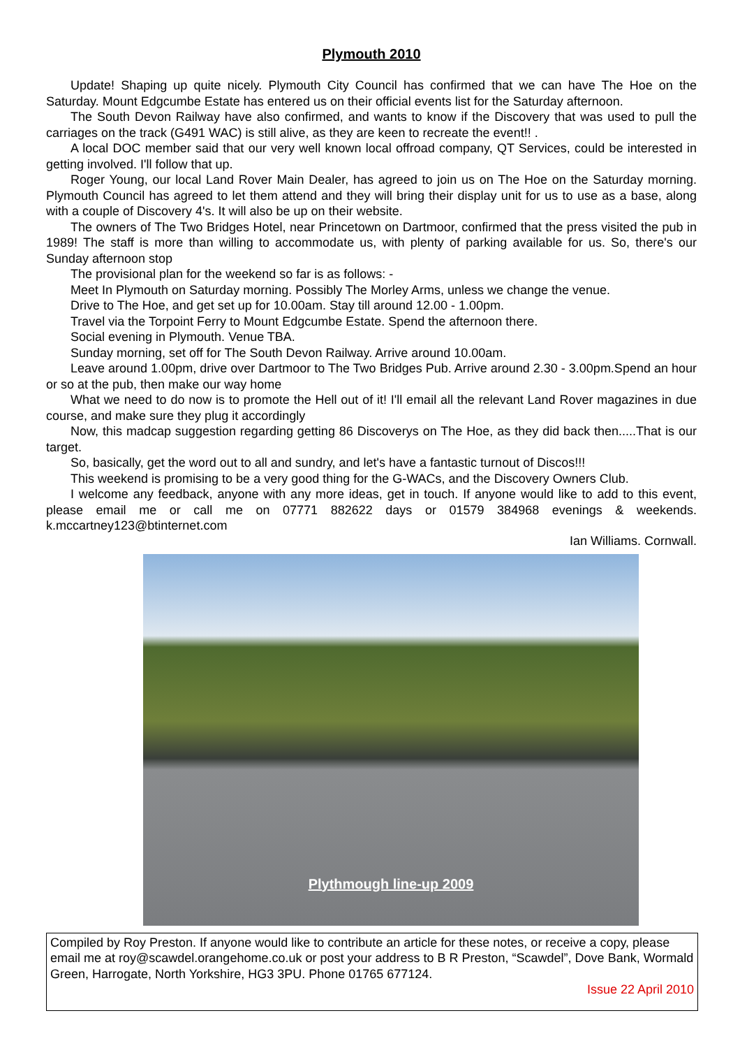Plymouth 2010
Update! Shaping up quite nicely. Plymouth City Council has confirmed that we can have The Hoe on the Saturday. Mount Edgcumbe Estate has entered us on their official events list for the Saturday afternoon.
The South Devon Railway have also confirmed, and wants to know if the Discovery that was used to pull the carriages on the track (G491 WAC) is still alive, as they are keen to recreate the event!! .
A local DOC member said that our very well known local offroad company, QT Services, could be interested in getting involved. I'll follow that up.
Roger Young, our local Land Rover Main Dealer, has agreed to join us on The Hoe on the Saturday morning. Plymouth Council has agreed to let them attend and they will bring their display unit for us to use as a base, along with a couple of Discovery 4's. It will also be up on their website.
The owners of The Two Bridges Hotel, near Princetown on Dartmoor, confirmed that the press visited the pub in 1989! The staff is more than willing to accommodate us, with plenty of parking available for us. So, there's our Sunday afternoon stop
The provisional plan for the weekend so far is as follows: -
Meet In Plymouth on Saturday morning. Possibly The Morley Arms, unless we change the venue.
Drive to The Hoe, and get set up for 10.00am. Stay till around 12.00 - 1.00pm.
Travel via the Torpoint Ferry to Mount Edgcumbe Estate. Spend the afternoon there.
Social evening in Plymouth. Venue TBA.
Sunday morning, set off for The South Devon Railway. Arrive around 10.00am.
Leave around 1.00pm, drive over Dartmoor to The Two Bridges Pub. Arrive around 2.30 - 3.00pm.Spend an hour or so at the pub, then make our way home
What we need to do now is to promote the Hell out of it! I'll email all the relevant Land Rover magazines in due course, and make sure they plug it accordingly
Now, this madcap suggestion regarding getting 86 Discoverys on The Hoe, as they did back then.....That is our target.
So, basically, get the word out to all and sundry, and let's have a fantastic turnout of Discos!!!
This weekend is promising to be a very good thing for the G-WACs, and the Discovery Owners Club.
I welcome any feedback, anyone with any more ideas, get in touch. If anyone would like to add to this event, please email me or call me on 07771 882622 days or 01579 384968 evenings & weekends. k.mccartney123@btinternet.com
Ian Williams. Cornwall.
Plythmough line-up 2009
Compiled by Roy Preston. If anyone would like to contribute an article for these notes, or receive a copy, please email me at roy@scawdel.orangehome.co.uk or post your address to B R Preston, “Scawdel”, Dove Bank, Wormald Green, Harrogate, North Yorkshire, HG3 3PU. Phone 01765 677124.
Issue 22 April 2010